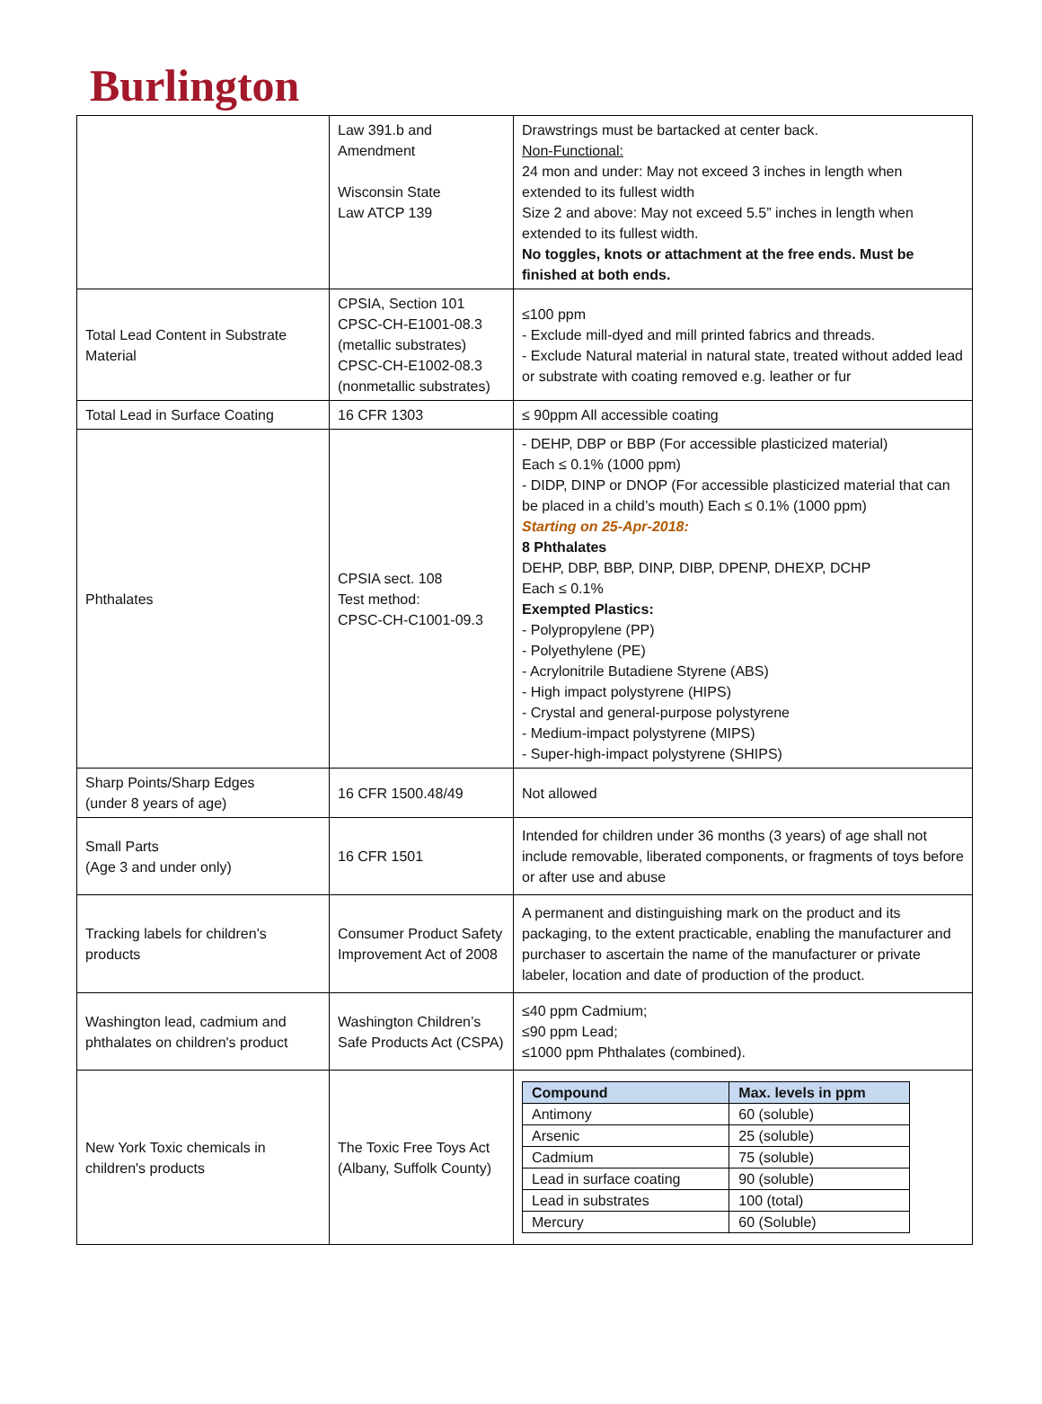Burlington
| | Law 391.b and Amendment Wisconsin State Law ATCP 139 | Drawstrings must be bartacked at center back. Non-Functional: 24 mon and under: May not exceed 3 inches in length when extended to its fullest width Size 2 and above: May not exceed 5.5” inches in length when extended to its fullest width. No toggles, knots or attachment at the free ends. Must be finished at both ends. |
| Total Lead Content in Substrate Material | CPSIA, Section 101 CPSC-CH-E1001-08.3 (metallic substrates) CPSC-CH-E1002-08.3 (nonmetallic substrates) | ≤100 ppm - Exclude mill-dyed and mill printed fabrics and threads. - Exclude Natural material in natural state, treated without added lead or substrate with coating removed e.g. leather or fur |
| Total Lead in Surface Coating | 16 CFR 1303 | ≤ 90ppm All accessible coating |
| Phthalates | CPSIA sect. 108 Test method: CPSC-CH-C1001-09.3 | - DEHP, DBP or BBP (For accessible plasticized material) Each ≤ 0.1% (1000 ppm) - DIDP, DINP or DNOP (For accessible plasticized material that can be placed in a child’s mouth) Each ≤ 0.1% (1000 ppm) Starting on 25-Apr-2018: 8 Phthalates DEHP, DBP, BBP, DINP, DIBP, DPENP, DHEXP, DCHP Each ≤ 0.1% Exempted Plastics: - Polypropylene (PP) - Polyethylene (PE) - Acrylonitrile Butadiene Styrene (ABS) - High impact polystyrene (HIPS) - Crystal and general-purpose polystyrene - Medium-impact polystyrene (MIPS) - Super-high-impact polystyrene (SHIPS) |
| Sharp Points/Sharp Edges (under 8 years of age) | 16 CFR 1500.48/49 | Not allowed |
| Small Parts (Age 3 and under only) | 16 CFR 1501 | Intended for children under 36 months (3 years) of age shall not include removable, liberated components, or fragments of toys before or after use and abuse |
| Tracking labels for children’s products | Consumer Product Safety Improvement Act of 2008 | A permanent and distinguishing mark on the product and its packaging, to the extent practicable, enabling the manufacturer and purchaser to ascertain the name of the manufacturer or private labeler, location and date of production of the product. |
| Washington lead, cadmium and phthalates on children's product | Washington Children’s Safe Products Act (CSPA) | ≤40 ppm Cadmium; ≤90 ppm Lead; ≤1000 ppm Phthalates (combined). |
| New York Toxic chemicals in children's products | The Toxic Free Toys Act (Albany, Suffolk County) | / Compound / Max. levels in ppm / / --- / --- / / Antimony / 60 (soluble) / / Arsenic / 25 (soluble) / / Cadmium / 75 (soluble) / / Lead in surface coating / 90 (soluble) / / Lead in substrates / 100 (total) / / Mercury / 60 (Soluble) / |